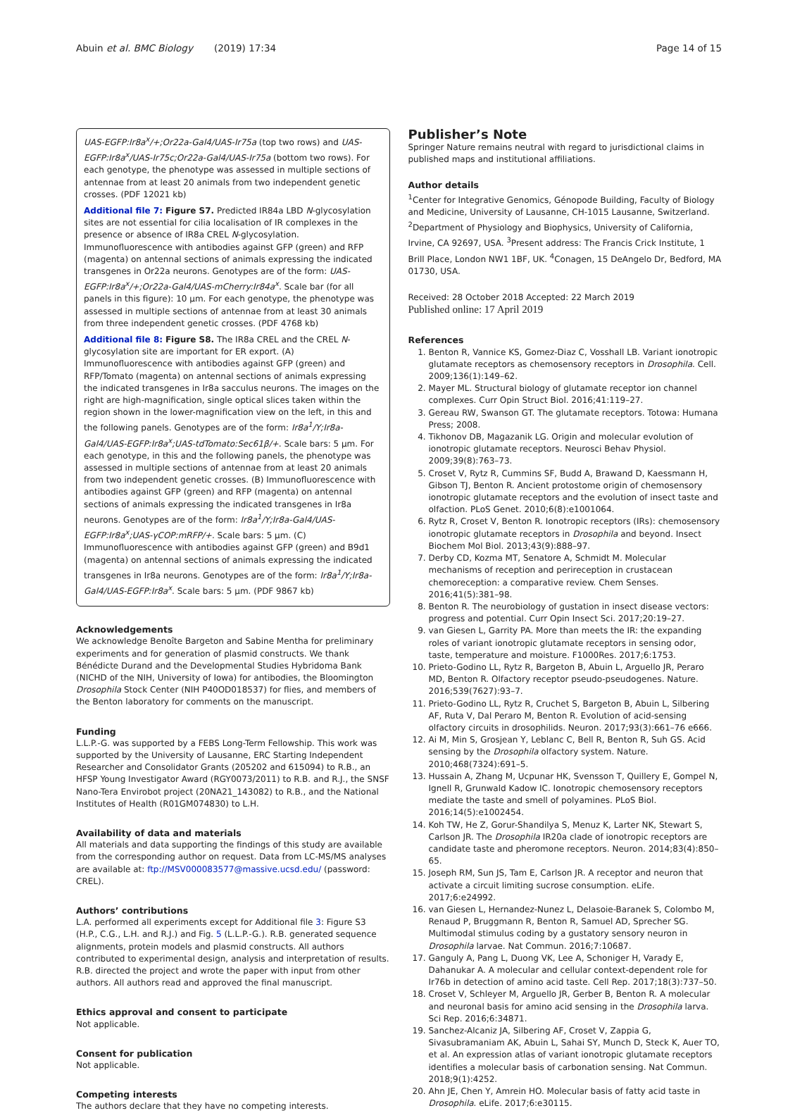Abuin et al. BMC Biology (2019) 17:34 Page 14 of 15
UAS-EGFP:Ir8a<sup>x</sup>/+;Or22a-Gal4/UAS-Ir75a (top two rows) and UAS-EGFP:Ir8a<sup>x</sup>/UAS-Ir75c;Or22a-Gal4/UAS-Ir75a (bottom two rows). For each genotype, the phenotype was assessed in multiple sections of antennae from at least 20 animals from two independent genetic crosses. (PDF 12021 kb)
Additional file 7: Figure S7. Predicted IR84a LBD N-glycosylation sites are not essential for cilia localisation of IR complexes in the presence or absence of IR8a CREL N-glycosylation. Immunofluorescence with antibodies against GFP (green) and RFP (magenta) on antennal sections of animals expressing the indicated transgenes in Or22a neurons. Genotypes are of the form: UAS-EGFP:Ir8a<sup>x</sup>/+;Or22a-Gal4/UAS-mCherry:Ir84a<sup>x</sup>. Scale bar (for all panels in this figure): 10 μm. For each genotype, the phenotype was assessed in multiple sections of antennae from at least 30 animals from three independent genetic crosses. (PDF 4768 kb)
Additional file 8: Figure S8. The IR8a CREL and the CREL N-glycosylation site are important for ER export. (A) Immunofluorescence with antibodies against GFP (green) and RFP/Tomato (magenta) on antennal sections of animals expressing the indicated transgenes in Ir8a sacculus neurons. The images on the right are high-magnification, single optical slices taken within the region shown in the lower-magnification view on the left, in this and the following panels. Genotypes are of the form: Ir8a<sup>1</sup>/Y;Ir8a-Gal4/UAS-EGFP:Ir8a<sup>x</sup>;UAS-tdTomato:Sec61β/+. Scale bars: 5 μm. For each genotype, in this and the following panels, the phenotype was assessed in multiple sections of antennae from at least 20 animals from two independent genetic crosses. (B) Immunofluorescence with antibodies against GFP (green) and RFP (magenta) on antennal sections of animals expressing the indicated transgenes in Ir8a neurons. Genotypes are of the form: Ir8a<sup>1</sup>/Y;Ir8a-Gal4/UAS-EGFP:Ir8a<sup>x</sup>;UAS-γCOP:mRFP/+. Scale bars: 5 μm. (C) Immunofluorescence with antibodies against GFP (green) and B9d1 (magenta) on antennal sections of animals expressing the indicated transgenes in Ir8a neurons. Genotypes are of the form: Ir8a<sup>1</sup>/Y;Ir8a-Gal4/UAS-EGFP:Ir8a<sup>x</sup>. Scale bars: 5 μm. (PDF 9867 kb)
Acknowledgements
We acknowledge Benoîte Bargeton and Sabine Mentha for preliminary experiments and for generation of plasmid constructs. We thank Bénédicte Durand and the Developmental Studies Hybridoma Bank (NICHD of the NIH, University of Iowa) for antibodies, the Bloomington Drosophila Stock Center (NIH P40OD018537) for flies, and members of the Benton laboratory for comments on the manuscript.
Funding
L.L.P.-G. was supported by a FEBS Long-Term Fellowship. This work was supported by the University of Lausanne, ERC Starting Independent Researcher and Consolidator Grants (205202 and 615094) to R.B., an HFSP Young Investigator Award (RGY0073/2011) to R.B. and R.J., the SNSF Nano-Tera Envirobot project (20NA21_143082) to R.B., and the National Institutes of Health (R01GM074830) to L.H.
Availability of data and materials
All materials and data supporting the findings of this study are available from the corresponding author on request. Data from LC-MS/MS analyses are available at: ftp://MSV000083577@massive.ucsd.edu/ (password: CREL).
Authors’ contributions
L.A. performed all experiments except for Additional file 3: Figure S3 (H.P., C.G., L.H. and R.J.) and Fig. 5 (L.L.P.-G.). R.B. generated sequence alignments, protein models and plasmid constructs. All authors contributed to experimental design, analysis and interpretation of results. R.B. directed the project and wrote the paper with input from other authors. All authors read and approved the final manuscript.
Ethics approval and consent to participate
Not applicable.
Consent for publication
Not applicable.
Competing interests
The authors declare that they have no competing interests.
Publisher’s Note
Springer Nature remains neutral with regard to jurisdictional claims in published maps and institutional affiliations.
Author details
<sup>1</sup> Center for Integrative Genomics, Génopode Building, Faculty of Biology and Medicine, University of Lausanne, CH-1015 Lausanne, Switzerland. <sup>2</sup>Department of Physiology and Biophysics, University of California, Irvine, CA 92697, USA. <sup>3</sup>Present address: The Francis Crick Institute, 1 Brill Place, London NW1 1BF, UK. <sup>4</sup>Conagen, 15 DeAngelo Dr, Bedford, MA 01730, USA.
Received: 28 October 2018 Accepted: 22 March 2019
Published online: 17 April 2019
References
1. Benton R, Vannice KS, Gomez-Diaz C, Vosshall LB. Variant ionotropic glutamate receptors as chemosensory receptors in Drosophila. Cell. 2009;136(1):149–62.
2. Mayer ML. Structural biology of glutamate receptor ion channel complexes. Curr Opin Struct Biol. 2016;41:119–27.
3. Gereau RW, Swanson GT. The glutamate receptors. Totowa: Humana Press; 2008.
4. Tikhonov DB, Magazanik LG. Origin and molecular evolution of ionotropic glutamate receptors. Neurosci Behav Physiol. 2009;39(8):763–73.
5. Croset V, Rytz R, Cummins SF, Budd A, Brawand D, Kaessmann H, Gibson TJ, Benton R. Ancient protostome origin of chemosensory ionotropic glutamate receptors and the evolution of insect taste and olfaction. PLoS Genet. 2010;6(8):e1001064.
6. Rytz R, Croset V, Benton R. Ionotropic receptors (IRs): chemosensory ionotropic glutamate receptors in Drosophila and beyond. Insect Biochem Mol Biol. 2013;43(9):888–97.
7. Derby CD, Kozma MT, Senatore A, Schmidt M. Molecular mechanisms of reception and perireception in crustacean chemoreception: a comparative review. Chem Senses. 2016;41(5):381–98.
8. Benton R. The neurobiology of gustation in insect disease vectors: progress and potential. Curr Opin Insect Sci. 2017;20:19–27.
9. van Giesen L, Garrity PA. More than meets the IR: the expanding roles of variant ionotropic glutamate receptors in sensing odor, taste, temperature and moisture. F1000Res. 2017;6:1753.
10. Prieto-Godino LL, Rytz R, Bargeton B, Abuin L, Arguello JR, Peraro MD, Benton R. Olfactory receptor pseudo-pseudogenes. Nature. 2016;539(7627):93–7.
11. Prieto-Godino LL, Rytz R, Cruchet S, Bargeton B, Abuin L, Silbering AF, Ruta V, Dal Peraro M, Benton R. Evolution of acid-sensing olfactory circuits in drosophilids. Neuron. 2017;93(3):661–76 e666.
12. Ai M, Min S, Grosjean Y, Leblanc C, Bell R, Benton R, Suh GS. Acid sensing by the Drosophila olfactory system. Nature. 2010;468(7324):691–5.
13. Hussain A, Zhang M, Ucpunar HK, Svensson T, Quillery E, Gompel N, Ignell R, Grunwald Kadow IC. Ionotropic chemosensory receptors mediate the taste and smell of polyamines. PLoS Biol. 2016;14(5):e1002454.
14. Koh TW, He Z, Gorur-Shandilya S, Menuz K, Larter NK, Stewart S, Carlson JR. The Drosophila IR20a clade of ionotropic receptors are candidate taste and pheromone receptors. Neuron. 2014;83(4):850–65.
15. Joseph RM, Sun JS, Tam E, Carlson JR. A receptor and neuron that activate a circuit limiting sucrose consumption. eLife. 2017;6:e24992.
16. van Giesen L, Hernandez-Nunez L, Delasoie-Baranek S, Colombo M, Renaud P, Bruggmann R, Benton R, Samuel AD, Sprecher SG. Multimodal stimulus coding by a gustatory sensory neuron in Drosophila larvae. Nat Commun. 2016;7:10687.
17. Ganguly A, Pang L, Duong VK, Lee A, Schoniger H, Varady E, Dahanukar A. A molecular and cellular context-dependent role for Ir76b in detection of amino acid taste. Cell Rep. 2017;18(3):737–50.
18. Croset V, Schleyer M, Arguello JR, Gerber B, Benton R. A molecular and neuronal basis for amino acid sensing in the Drosophila larva. Sci Rep. 2016;6:34871.
19. Sanchez-Alcaniz JA, Silbering AF, Croset V, Zappia G, Sivasubramaniam AK, Abuin L, Sahai SY, Munch D, Steck K, Auer TO, et al. An expression atlas of variant ionotropic glutamate receptors identifies a molecular basis of carbonation sensing. Nat Commun. 2018;9(1):4252.
20. Ahn JE, Chen Y, Amrein HO. Molecular basis of fatty acid taste in Drosophila. eLife. 2017;6:e30115.